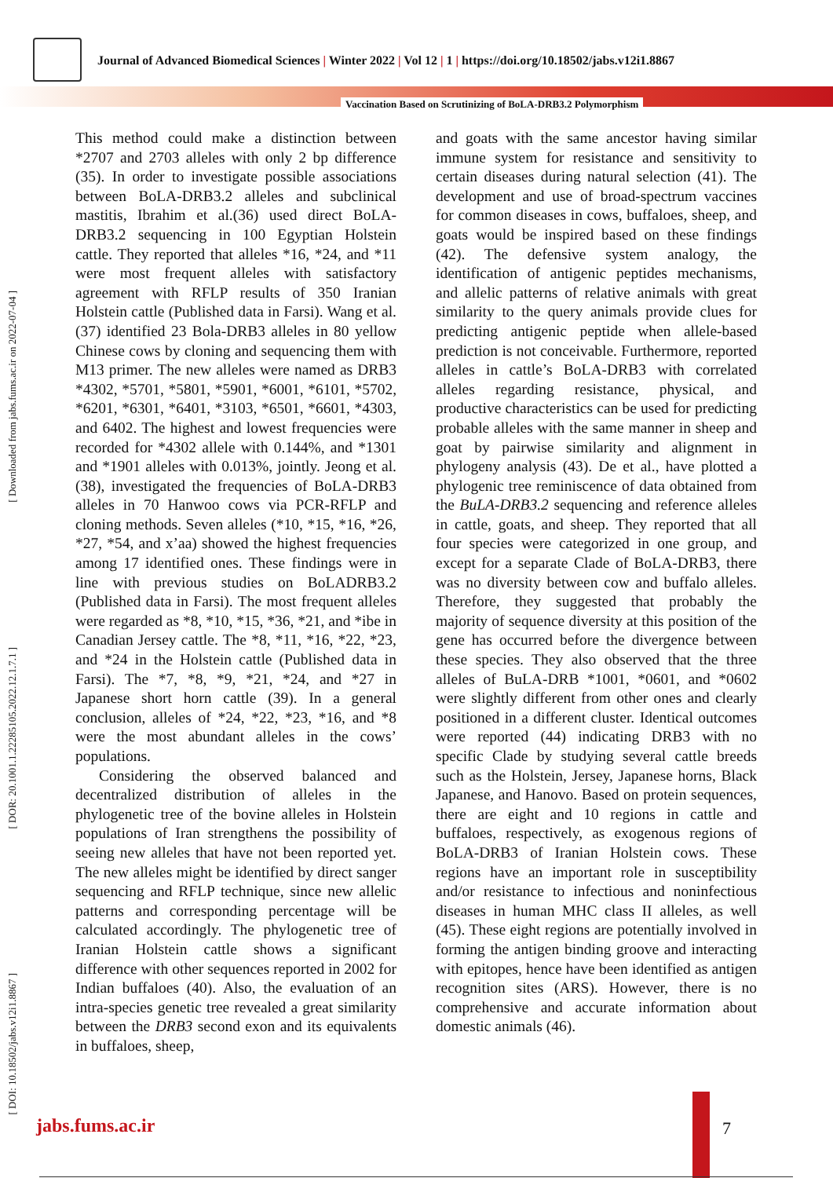Journal of Advanced Biomedical Sciences | Winter 2022 | Vol 12 | 1 | https://doi.org/10.18502/jabs.v12i1.8867
Vaccination Based on Scrutinizing of BoLA-DRB3.2 Polymorphism
[ Downloaded from jabs.fums.ac.ir on 2022-07-04 ]
[ DOR: 20.1001.1.22285105.2022.12.1.7.1 ]
[ DOI: 10.18502/jabs.v12i1.8867 ]
This method could make a distinction between *2707 and 2703 alleles with only 2 bp difference (35). In order to investigate possible associations between BoLA-DRB3.2 alleles and subclinical mastitis, Ibrahim et al.(36) used direct BoLA-DRB3.2 sequencing in 100 Egyptian Holstein cattle. They reported that alleles *16, *24, and *11 were most frequent alleles with satisfactory agreement with RFLP results of 350 Iranian Holstein cattle (Published data in Farsi). Wang et al. (37) identified 23 Bola-DRB3 alleles in 80 yellow Chinese cows by cloning and sequencing them with M13 primer. The new alleles were named as DRB3 *4302, *5701, *5801, *5901, *6001, *6101, *5702, *6201, *6301, *6401, *3103, *6501, *6601, *4303, and 6402. The highest and lowest frequencies were recorded for *4302 allele with 0.144%, and *1301 and *1901 alleles with 0.013%, jointly. Jeong et al. (38), investigated the frequencies of BoLA-DRB3 alleles in 70 Hanwoo cows via PCR-RFLP and cloning methods. Seven alleles (*10, *15, *16, *26, *27, *54, and x’aa) showed the highest frequencies among 17 identified ones. These findings were in line with previous studies on BoLADRB3.2 (Published data in Farsi). The most frequent alleles were regarded as *8, *10, *15, *36, *21, and *ibe in Canadian Jersey cattle. The *8, *11, *16, *22, *23, and *24 in the Holstein cattle (Published data in Farsi). The *7, *8, *9, *21, *24, and *27 in Japanese short horn cattle (39). In a general conclusion, alleles of *24, *22, *23, *16, and *8 were the most abundant alleles in the cows’ populations.
Considering the observed balanced and decentralized distribution of alleles in the phylogenetic tree of the bovine alleles in Holstein populations of Iran strengthens the possibility of seeing new alleles that have not been reported yet. The new alleles might be identified by direct sanger sequencing and RFLP technique, since new allelic patterns and corresponding percentage will be calculated accordingly. The phylogenetic tree of Iranian Holstein cattle shows a significant difference with other sequences reported in 2002 for Indian buffaloes (40). Also, the evaluation of an intra-species genetic tree revealed a great similarity between the DRB3 second exon and its equivalents in buffaloes, sheep,
and goats with the same ancestor having similar immune system for resistance and sensitivity to certain diseases during natural selection (41). The development and use of broad-spectrum vaccines for common diseases in cows, buffaloes, sheep, and goats would be inspired based on these findings (42). The defensive system analogy, the identification of antigenic peptides mechanisms, and allelic patterns of relative animals with great similarity to the query animals provide clues for predicting antigenic peptide when allele-based prediction is not conceivable. Furthermore, reported alleles in cattle’s BoLA-DRB3 with correlated alleles regarding resistance, physical, and productive characteristics can be used for predicting probable alleles with the same manner in sheep and goat by pairwise similarity and alignment in phylogeny analysis (43). De et al., have plotted a phylogenic tree reminiscence of data obtained from the BuLA-DRB3.2 sequencing and reference alleles in cattle, goats, and sheep. They reported that all four species were categorized in one group, and except for a separate Clade of BoLA-DRB3, there was no diversity between cow and buffalo alleles. Therefore, they suggested that probably the majority of sequence diversity at this position of the gene has occurred before the divergence between these species. They also observed that the three alleles of BuLA-DRB *1001, *0601, and *0602 were slightly different from other ones and clearly positioned in a different cluster. Identical outcomes were reported (44) indicating DRB3 with no specific Clade by studying several cattle breeds such as the Holstein, Jersey, Japanese horns, Black Japanese, and Hanovo. Based on protein sequences, there are eight and 10 regions in cattle and buffaloes, respectively, as exogenous regions of BoLA-DRB3 of Iranian Holstein cows. These regions have an important role in susceptibility and/or resistance to infectious and noninfectious diseases in human MHC class II alleles, as well (45). These eight regions are potentially involved in forming the antigen binding groove and interacting with epitopes, hence have been identified as antigen recognition sites (ARS). However, there is no comprehensive and accurate information about domestic animals (46).
jabs.fums.ac.ir 7